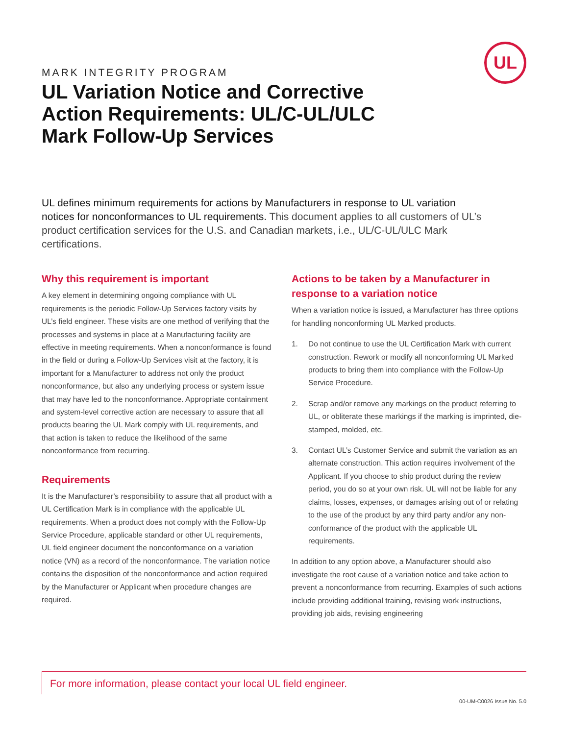UL
MARK INTEGRITY PROGRAM
UL Variation Notice and Corrective Action Requirements: UL/C-UL/ULC Mark Follow-Up Services
UL defines minimum requirements for actions by Manufacturers in response to UL variation notices for nonconformances to UL requirements. This document applies to all customers of UL’s product certification services for the U.S. and Canadian markets, i.e., UL/C-UL/ULC Mark certifications.
Why this requirement is important
A key element in determining ongoing compliance with UL requirements is the periodic Follow-Up Services factory visits by UL’s field engineer. These visits are one method of verifying that the processes and systems in place at a Manufacturing facility are effective in meeting requirements. When a nonconformance is found in the field or during a Follow-Up Services visit at the factory, it is important for a Manufacturer to address not only the product nonconformance, but also any underlying process or system issue that may have led to the nonconformance. Appropriate containment and system-level corrective action are necessary to assure that all products bearing the UL Mark comply with UL requirements, and that action is taken to reduce the likelihood of the same nonconformance from recurring.
Requirements
It is the Manufacturer’s responsibility to assure that all product with a UL Certification Mark is in compliance with the applicable UL requirements. When a product does not comply with the Follow-Up Service Procedure, applicable standard or other UL requirements, UL field engineer document the nonconformance on a variation notice (VN) as a record of the nonconformance. The variation notice contains the disposition of the nonconformance and action required by the Manufacturer or Applicant when procedure changes are required.
Actions to be taken by a Manufacturer in response to a variation notice
When a variation notice is issued, a Manufacturer has three options for handling nonconforming UL Marked products.
1. Do not continue to use the UL Certification Mark with current construction. Rework or modify all nonconforming UL Marked products to bring them into compliance with the Follow-Up Service Procedure.
2. Scrap and/or remove any markings on the product referring to UL, or obliterate these markings if the marking is imprinted, die-stamped, molded, etc.
3. Contact UL’s Customer Service and submit the variation as an alternate construction. This action requires involvement of the Applicant. If you choose to ship product during the review period, you do so at your own risk. UL will not be liable for any claims, losses, expenses, or damages arising out of or relating to the use of the product by any third party and/or any non-conformance of the product with the applicable UL requirements.
In addition to any option above, a Manufacturer should also investigate the root cause of a variation notice and take action to prevent a nonconformance from recurring. Examples of such actions include providing additional training, revising work instructions, providing job aids, revising engineering
For more information, please contact your local UL field engineer.
00-UM-C0026 Issue No. 5.0